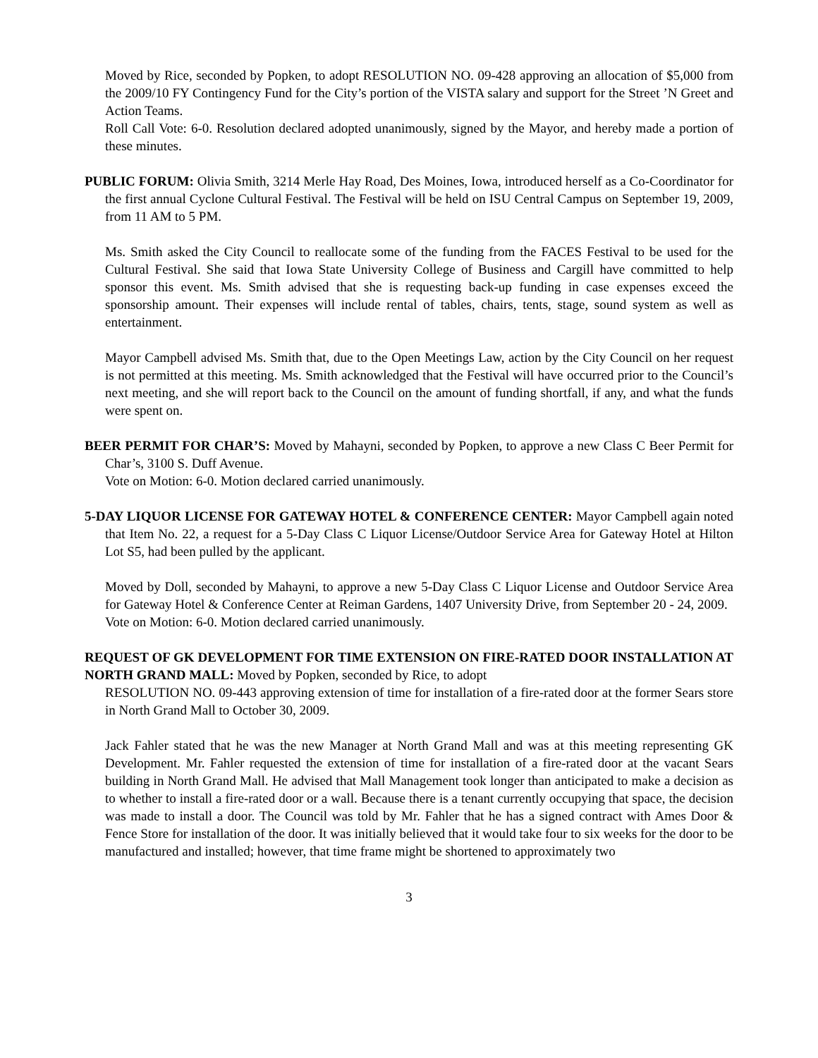Moved by Rice, seconded by Popken, to adopt RESOLUTION NO. 09-428 approving an allocation of $5,000 from the 2009/10 FY Contingency Fund for the City’s portion of the VISTA salary and support for the Street ’N Greet and Action Teams.
Roll Call Vote: 6-0. Resolution declared adopted unanimously, signed by the Mayor, and hereby made a portion of these minutes.
PUBLIC FORUM: Olivia Smith, 3214 Merle Hay Road, Des Moines, Iowa, introduced herself as a Co-Coordinator for the first annual Cyclone Cultural Festival. The Festival will be held on ISU Central Campus on September 19, 2009, from 11 AM to 5 PM.
Ms. Smith asked the City Council to reallocate some of the funding from the FACES Festival to be used for the Cultural Festival. She said that Iowa State University College of Business and Cargill have committed to help sponsor this event. Ms. Smith advised that she is requesting back-up funding in case expenses exceed the sponsorship amount. Their expenses will include rental of tables, chairs, tents, stage, sound system as well as entertainment.
Mayor Campbell advised Ms. Smith that, due to the Open Meetings Law, action by the City Council on her request is not permitted at this meeting. Ms. Smith acknowledged that the Festival will have occurred prior to the Council’s next meeting, and she will report back to the Council on the amount of funding shortfall, if any, and what the funds were spent on.
BEER PERMIT FOR CHAR’S: Moved by Mahayni, seconded by Popken, to approve a new Class C Beer Permit for Char’s, 3100 S. Duff Avenue.
Vote on Motion: 6-0. Motion declared carried unanimously.
5-DAY LIQUOR LICENSE FOR GATEWAY HOTEL & CONFERENCE CENTER: Mayor Campbell again noted that Item No. 22, a request for a 5-Day Class C Liquor License/Outdoor Service Area for Gateway Hotel at Hilton Lot S5, had been pulled by the applicant.
Moved by Doll, seconded by Mahayni, to approve a new 5-Day Class C Liquor License and Outdoor Service Area for Gateway Hotel & Conference Center at Reiman Gardens, 1407 University Drive, from September 20 - 24, 2009.
Vote on Motion: 6-0. Motion declared carried unanimously.
REQUEST OF GK DEVELOPMENT FOR TIME EXTENSION ON FIRE-RATED DOOR INSTALLATION AT NORTH GRAND MALL: Moved by Popken, seconded by Rice, to adopt
RESOLUTION NO. 09-443 approving extension of time for installation of a fire-rated door at the former Sears store in North Grand Mall to October 30, 2009.
Jack Fahler stated that he was the new Manager at North Grand Mall and was at this meeting representing GK Development. Mr. Fahler requested the extension of time for installation of a fire-rated door at the vacant Sears building in North Grand Mall. He advised that Mall Management took longer than anticipated to make a decision as to whether to install a fire-rated door or a wall. Because there is a tenant currently occupying that space, the decision was made to install a door. The Council was told by Mr. Fahler that he has a signed contract with Ames Door & Fence Store for installation of the door. It was initially believed that it would take four to six weeks for the door to be manufactured and installed; however, that time frame might be shortened to approximately two
3